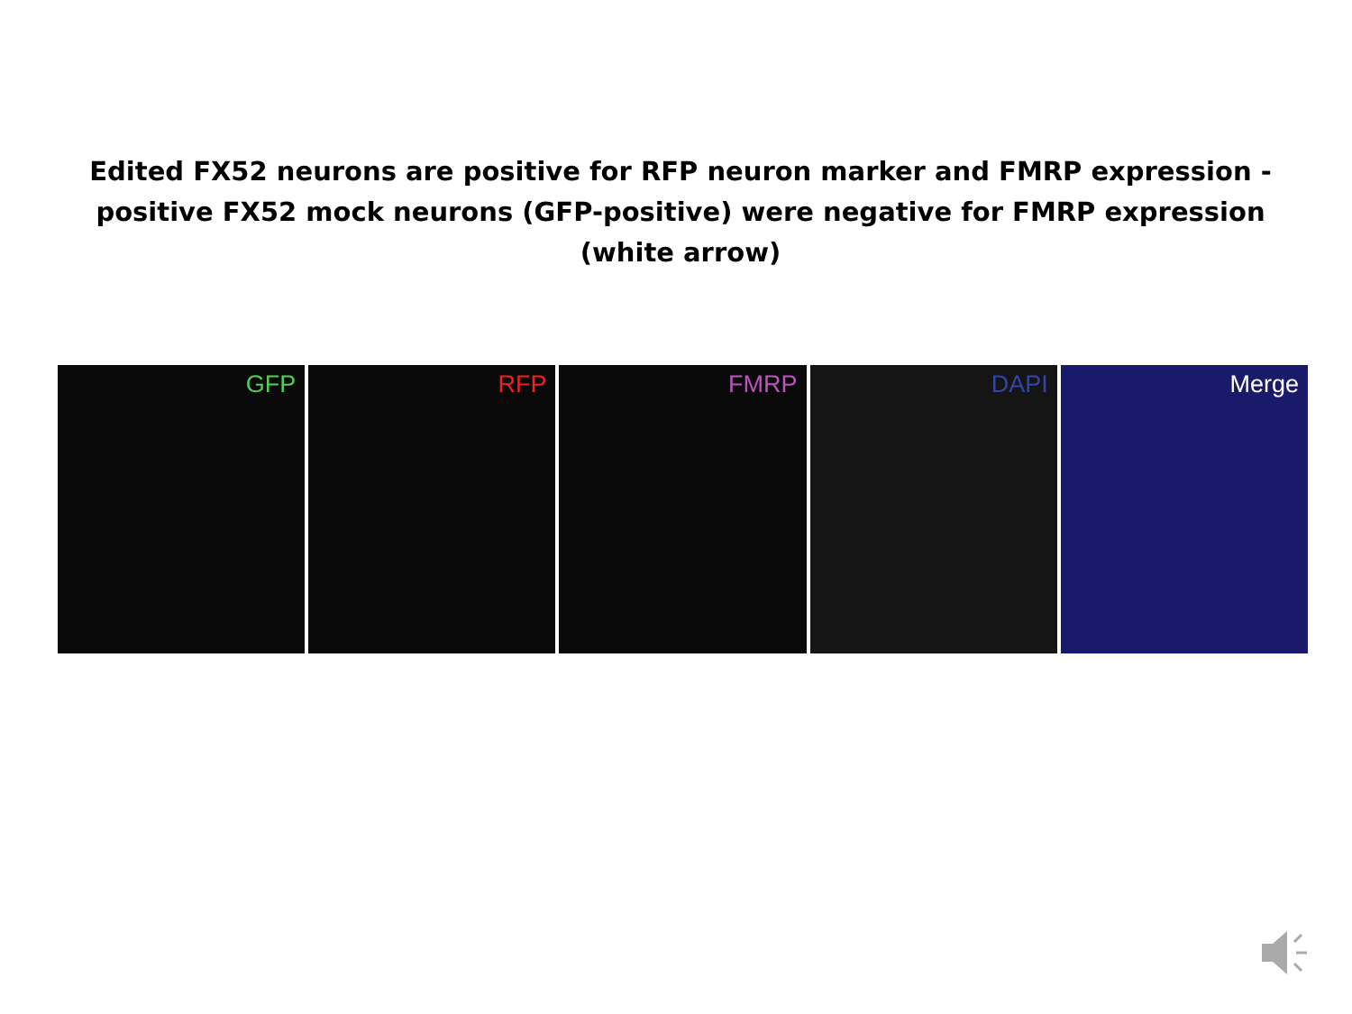Edited FX52 neurons are positive for RFP neuron marker and FMRP expression -positive FX52 mock neurons (GFP-positive) were negative for FMRP expression (white arrow)
GFP RFP FMRP DAPI Merge